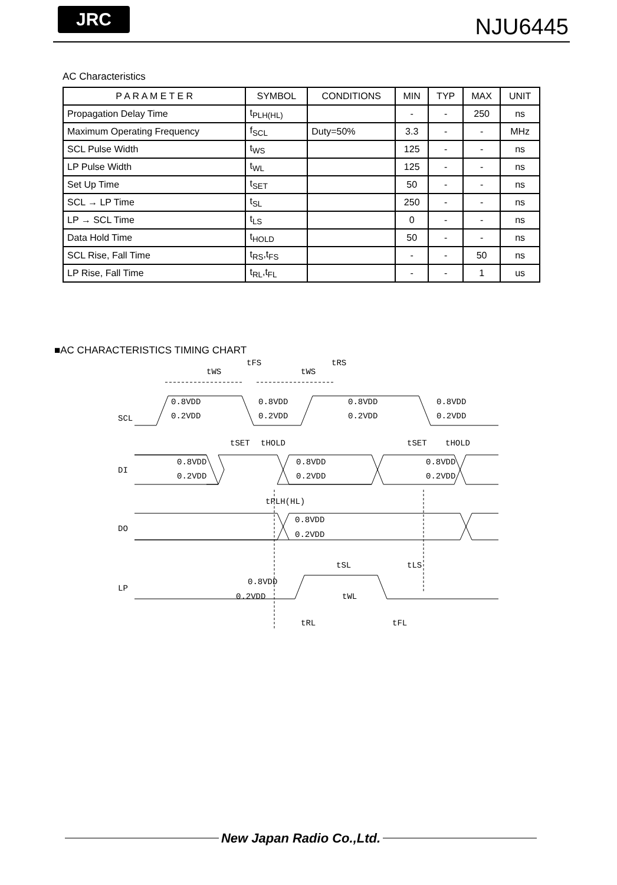JRC NJU6445
AC Characteristics
| P A R A M E T E R | SYMBOL | CONDITIONS | MIN | TYP | MAX | UNIT |
| --- | --- | --- | --- | --- | --- | --- |
| Propagation Delay Time | t<sub>PLH(HL)</sub> | | - | - | 250 | ns |
| Maximum Operating Frequency | f<sub>SCL</sub> | Duty=50% | 3.3 | - | - | MHz |
| SCL Pulse Width | t<sub>WS</sub> | | 125 | - | - | ns |
| LP Pulse Width | t<sub>WL</sub> | | 125 | - | - | ns |
| Set Up Time | t<sub>SET</sub> | | 50 | - | - | ns |
| SCL → LP Time | t<sub>SL</sub> | | 250 | - | - | ns |
| LP → SCL Time | t<sub>LS</sub> | | 0 | - | - | ns |
| Data Hold Time | t<sub>HOLD</sub> | | 50 | - | - | ns |
| SCL Rise, Fall Time | t<sub>RS</sub>,t<sub>FS</sub> | | - | - | 50 | ns |
| LP Rise, Fall Time | t<sub>RL</sub>,t<sub>FL</sub> | | - | - | 1 | us |
■AC CHARACTERISTICS TIMING CHART
tWS
tWS
tFS
tRS
SCL
0.8VDD
0.2VDD
0.8VDD
0.2VDD
0.8VDD
0.2VDD
0.8VDD
0.2VDD
tSET
tHOLD
tSET
tHOLD
DI
0.8VDD
0.2VDD
0.8VDD
0.2VDD
0.8VDD
0.2VDD
tPLH(HL)
DO
0.8VDD
0.2VDD
tSL
tLS
LP
0.8VDD
0.2VDD
tWL
tRL
tFL
New Japan Radio Co.,Ltd.